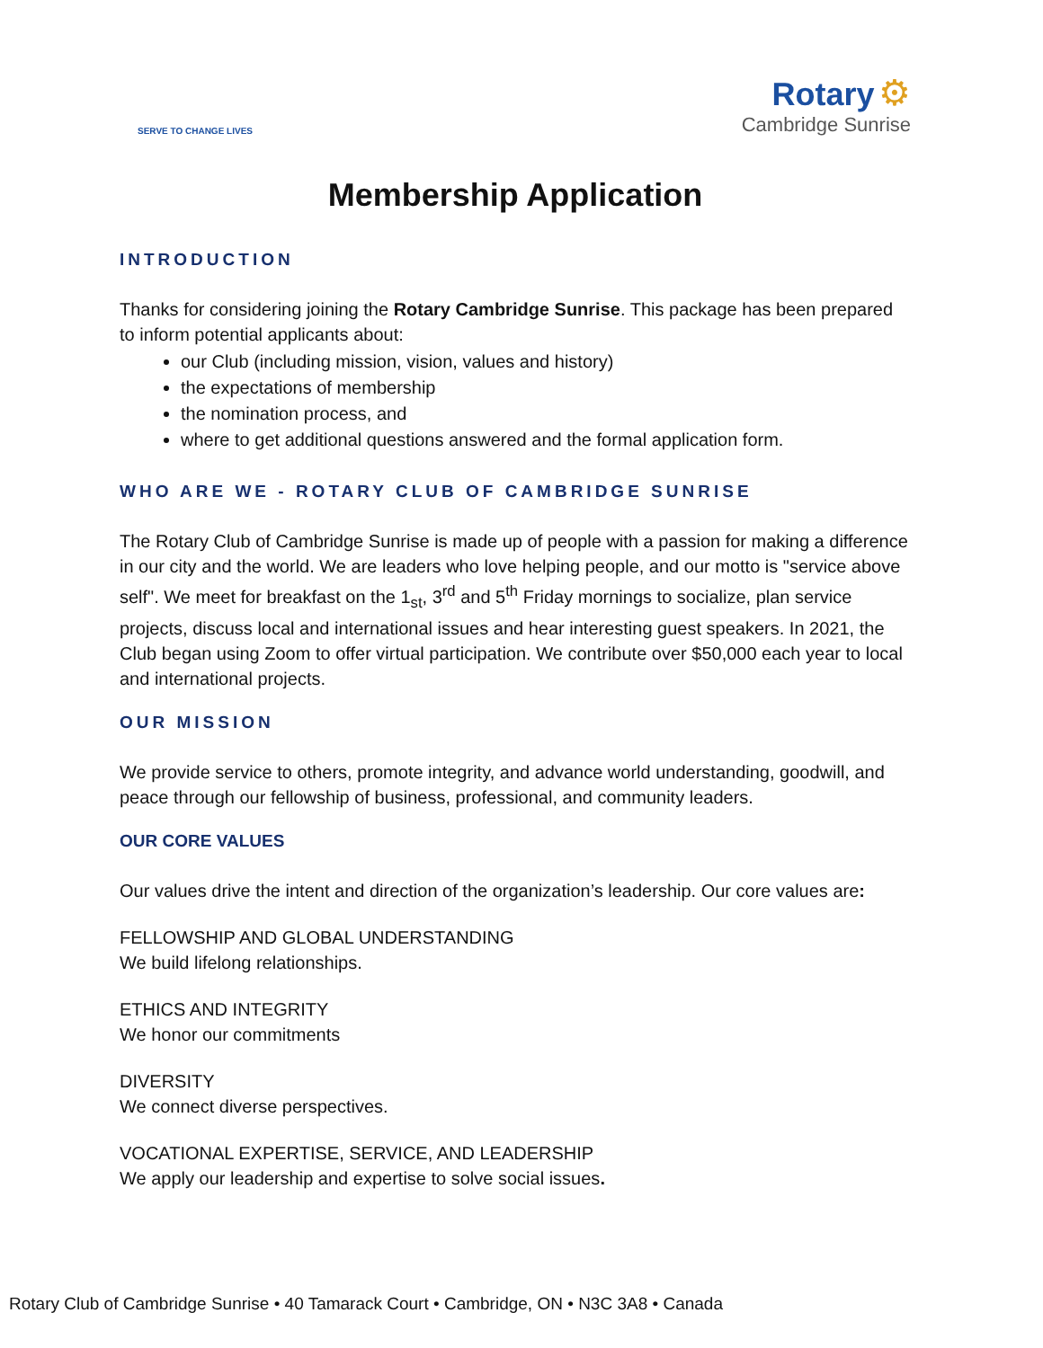SERVE TO CHANGE LIVES
Rotary ⚙
Cambridge Sunrise
Membership Application
INTRODUCTION
Thanks for considering joining the Rotary Cambridge Sunrise. This package has been prepared to inform potential applicants about:
our Club (including mission, vision, values and history)
the expectations of membership
the nomination process, and
where to get additional questions answered and the formal application form.
WHO ARE WE - ROTARY CLUB OF CAMBRIDGE SUNRISE
The Rotary Club of Cambridge Sunrise is made up of people with a passion for making a difference in our city and the world. We are leaders who love helping people, and our motto is "service above self". We meet for breakfast on the 1<sub>st</sub>, 3<sup>rd</sup> and 5<sup>th</sup> Friday mornings to socialize, plan service projects, discuss local and international issues and hear interesting guest speakers. In 2021, the Club began using Zoom to offer virtual participation. We contribute over $50,000 each year to local and international projects.
OUR MISSION
We provide service to others, promote integrity, and advance world understanding, goodwill, and peace through our fellowship of business, professional, and community leaders.
OUR CORE VALUES
Our values drive the intent and direction of the organization’s leadership. Our core values are:
FELLOWSHIP AND GLOBAL UNDERSTANDING
We build lifelong relationships.
ETHICS AND INTEGRITY
We honor our commitments
DIVERSITY
We connect diverse perspectives.
VOCATIONAL EXPERTISE, SERVICE, AND LEADERSHIP
We apply our leadership and expertise to solve social issues.
Rotary Club of Cambridge Sunrise • 40 Tamarack Court • Cambridge, ON • N3C 3A8 • Canada